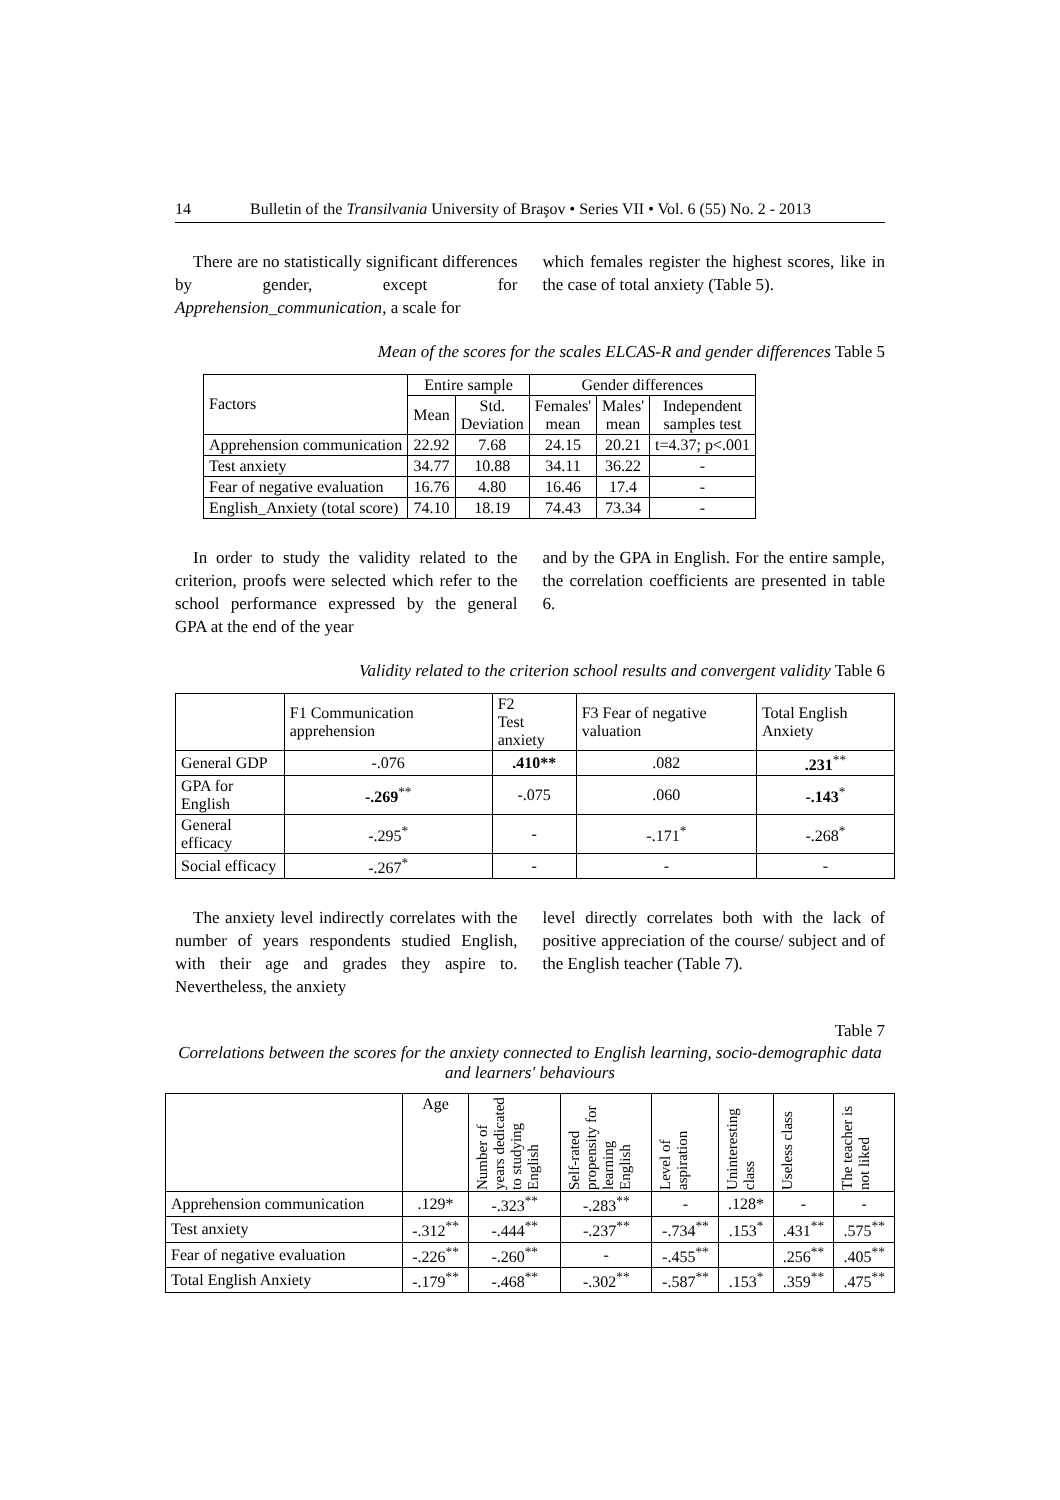14 Bulletin of the Transilvania University of Braşov • Series VII • Vol. 6 (55) No. 2 - 2013
There are no statistically significant differences by gender, except for Apprehension_communication, a scale for
which females register the highest scores, like in the case of total anxiety (Table 5).
Mean of the scores for the scales ELCAS-R and gender differences Table 5
| Factors | Entire sample | | Gender differences | | |
| | Mean | Std. Deviation | Females' mean | Males' mean | Independent samples test |
| Apprehension communication | 22.92 | 7.68 | 24.15 | 20.21 | t=4.37; p<.001 |
| Test anxiety | 34.77 | 10.88 | 34.11 | 36.22 | - |
| Fear of negative evaluation | 16.76 | 4.80 | 16.46 | 17.4 | - |
| English_Anxiety (total score) | 74.10 | 18.19 | 74.43 | 73.34 | - |
In order to study the validity related to the criterion, proofs were selected which refer to the school performance expressed by the general GPA at the end of the year
and by the GPA in English. For the entire sample, the correlation coefficients are presented in table 6.
Validity related to the criterion school results and convergent validity Table 6
| | F1 Communication apprehension | F2 Test anxiety | F3 Fear of negative valuation | Total English Anxiety |
| General GDP | -.076 | .410** | .082 | .231<sup>**</sup> |
| GPA for English | -.269<sup>**</sup> | -.075 | .060 | -.143<sup>*</sup> |
| General efficacy | -.295<sup>*</sup> | - | -.171<sup>*</sup> | -.268<sup>*</sup> |
| Social efficacy | -.267<sup>*</sup> | - | - | - |
The anxiety level indirectly correlates with the number of years respondents studied English, with their age and grades they aspire to. Nevertheless, the anxiety
level directly correlates both with the lack of positive appreciation of the course/ subject and of the English teacher (Table 7).
Table 7
Correlations between the scores for the anxiety connected to English learning, socio-demographic data and learners' behaviours
| | Age | Number of years dedicated to studying English | Self-rated propensity for learning English | Level of aspiration | Uninteresting class | Useless class | The teacher is not liked |
| Apprehension communication | .129* | -.323<sup>**</sup> | -.283<sup>**</sup> | - | .128* | - | - |
| Test anxiety | -.312<sup>**</sup> | -.444<sup>**</sup> | -.237<sup>**</sup> | -.734<sup>**</sup> | .153<sup>*</sup> | .431<sup>**</sup> | .575<sup>**</sup> |
| Fear of negative evaluation | -.226<sup>**</sup> | -.260<sup>**</sup> | - | -.455<sup>**</sup> | | .256<sup>**</sup> | .405<sup>**</sup> |
| Total English Anxiety | -.179<sup>**</sup> | -.468<sup>**</sup> | -.302<sup>**</sup> | -.587<sup>**</sup> | .153<sup>*</sup> | .359<sup>**</sup> | .475<sup>**</sup> |